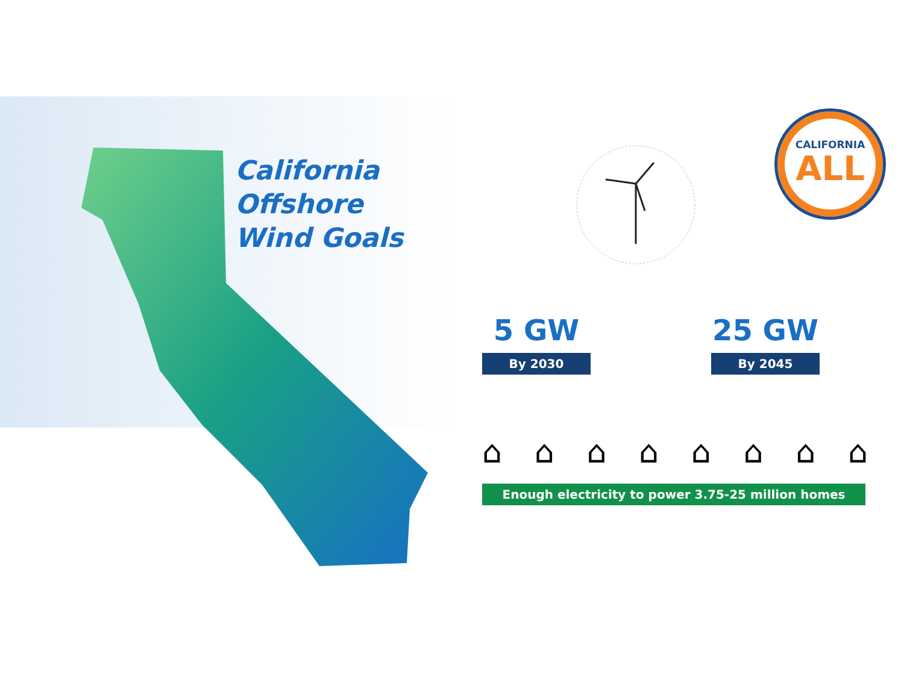California
Offshore
Wind Goals
CALIFORNIA
ALL
5 GW
By 2030
25 GW
By 2045
⌂ ⌂ ⌂ ⌂ ⌂ ⌂ ⌂ ⌂
Enough electricity to power 3.75-25 million homes